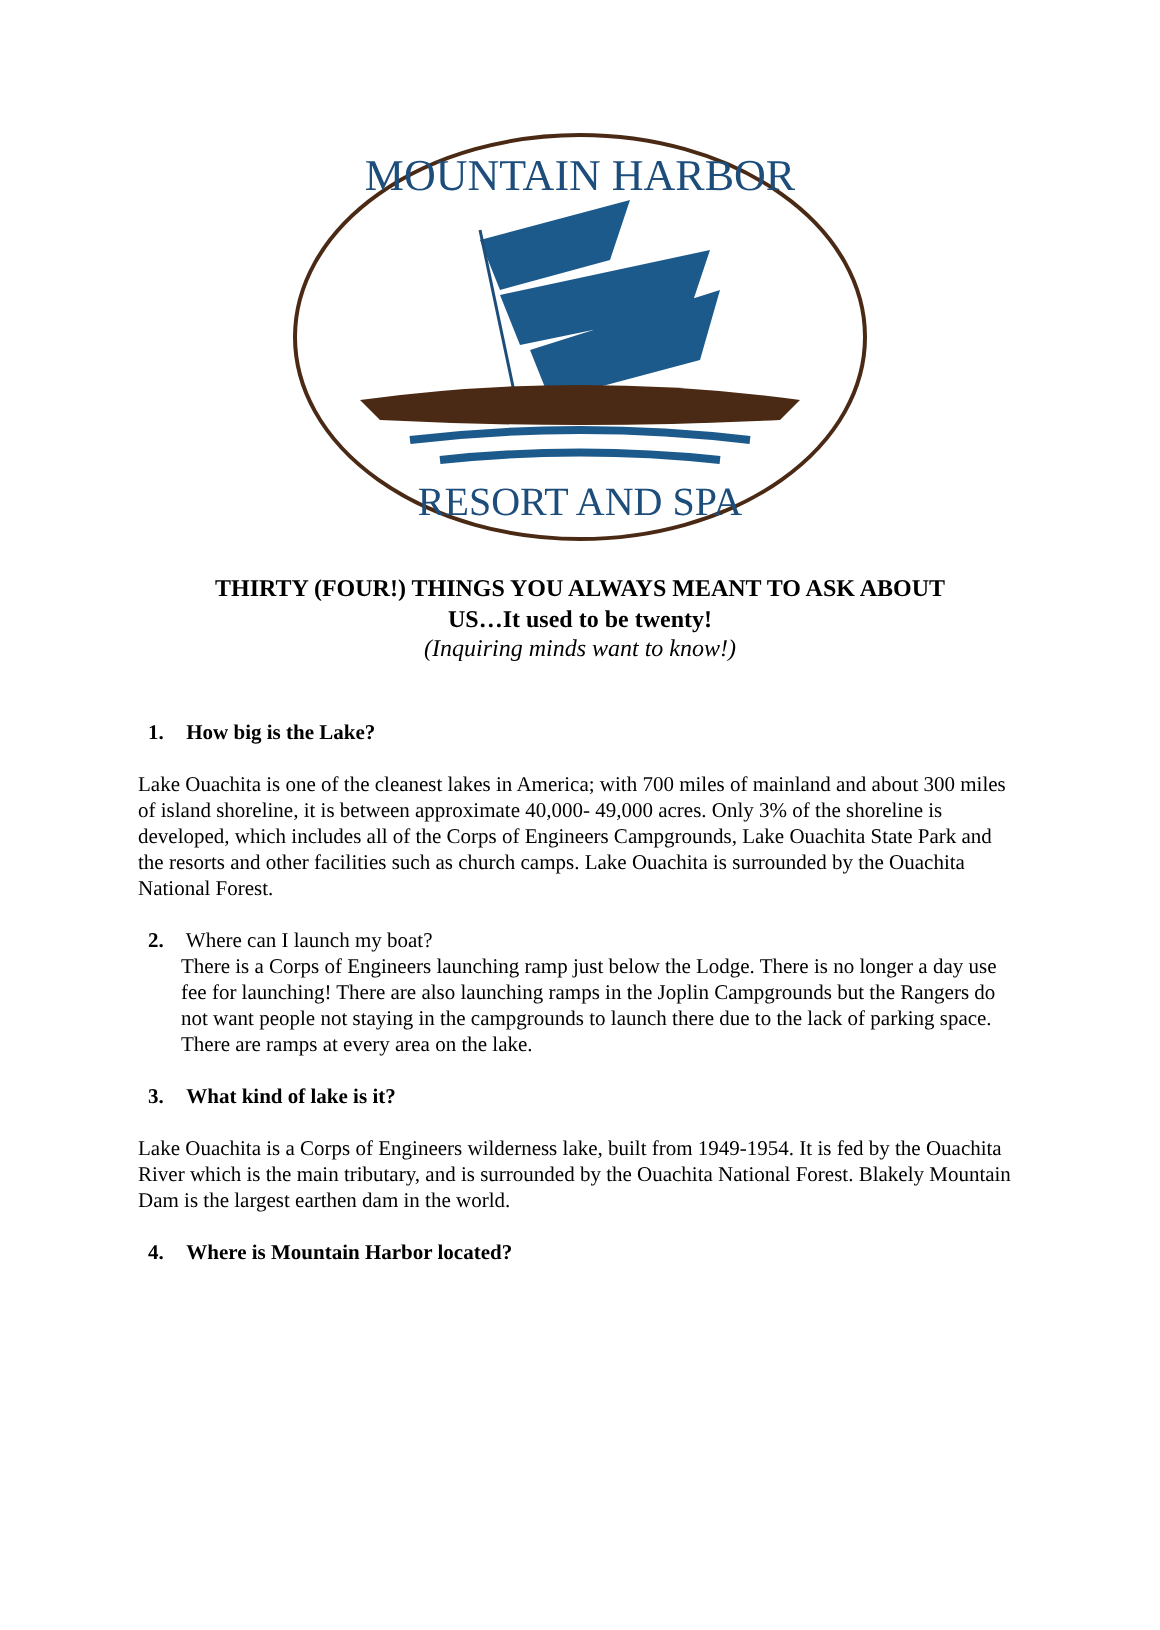MOUNTAIN HARBOR
RESORT AND SPA
THIRTY (FOUR!) THINGS YOU ALWAYS MEANT TO ASK ABOUT
US…It used to be twenty!
(Inquiring minds want to know!)
1. How big is the Lake?
Lake Ouachita is one of the cleanest lakes in America; with 700 miles of mainland and about 300 miles of island shoreline, it is between approximate 40,000- 49,000 acres. Only 3% of the shoreline is developed, which includes all of the Corps of Engineers Campgrounds, Lake Ouachita State Park and the resorts and other facilities such as church camps. Lake Ouachita is surrounded by the Ouachita National Forest.
2. Where can I launch my boat?
There is a Corps of Engineers launching ramp just below the Lodge. There is no longer a day use fee for launching! There are also launching ramps in the Joplin Campgrounds but the Rangers do not want people not staying in the campgrounds to launch there due to the lack of parking space. There are ramps at every area on the lake.
3. What kind of lake is it?
Lake Ouachita is a Corps of Engineers wilderness lake, built from 1949-1954. It is fed by the Ouachita River which is the main tributary, and is surrounded by the Ouachita National Forest. Blakely Mountain Dam is the largest earthen dam in the world.
4. Where is Mountain Harbor located?